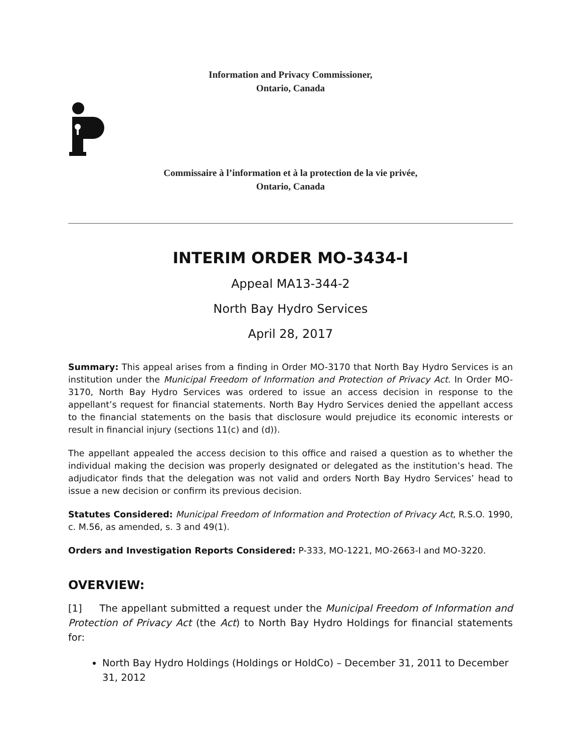Information and Privacy Commissioner,
Ontario, Canada
Commissaire à l’information et à la protection de la vie privée,
Ontario, Canada
INTERIM ORDER MO-3434-I
Appeal MA13-344-2
North Bay Hydro Services
April 28, 2017
Summary: This appeal arises from a finding in Order MO-3170 that North Bay Hydro Services is an institution under the Municipal Freedom of Information and Protection of Privacy Act. In Order MO-3170, North Bay Hydro Services was ordered to issue an access decision in response to the appellant’s request for financial statements. North Bay Hydro Services denied the appellant access to the financial statements on the basis that disclosure would prejudice its economic interests or result in financial injury (sections 11(c) and (d)).
The appellant appealed the access decision to this office and raised a question as to whether the individual making the decision was properly designated or delegated as the institution’s head. The adjudicator finds that the delegation was not valid and orders North Bay Hydro Services’ head to issue a new decision or confirm its previous decision.
Statutes Considered: Municipal Freedom of Information and Protection of Privacy Act, R.S.O. 1990, c. M.56, as amended, s. 3 and 49(1).
Orders and Investigation Reports Considered: P-333, MO-1221, MO-2663-I and MO-3220.
OVERVIEW:
[1] The appellant submitted a request under the Municipal Freedom of Information and Protection of Privacy Act (the Act) to North Bay Hydro Holdings for financial statements for:
North Bay Hydro Holdings (Holdings or HoldCo) – December 31, 2011 to December 31, 2012